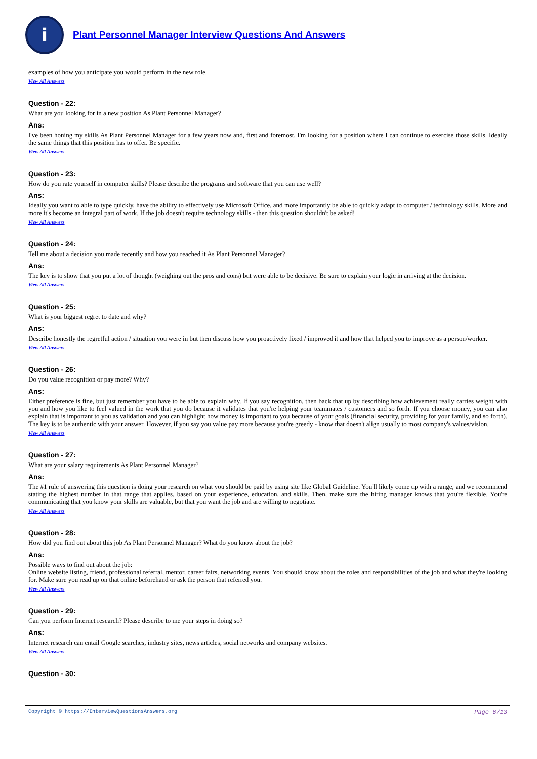i
Plant Personnel Manager Interview Questions And Answers
examples of how you anticipate you would perform in the new role.
View All Answers
Question - 22:
What are you looking for in a new position As Plant Personnel Manager?
Ans:
I've been honing my skills As Plant Personnel Manager for a few years now and, first and foremost, I'm looking for a position where I can continue to exercise those skills. Ideally the same things that this position has to offer. Be specific.
View All Answers
Question - 23:
How do you rate yourself in computer skills? Please describe the programs and software that you can use well?
Ans:
Ideally you want to able to type quickly, have the ability to effectively use Microsoft Office, and more importantly be able to quickly adapt to computer / technology skills. More and more it's become an integral part of work. If the job doesn't require technology skills - then this question shouldn't be asked!
View All Answers
Question - 24:
Tell me about a decision you made recently and how you reached it As Plant Personnel Manager?
Ans:
The key is to show that you put a lot of thought (weighing out the pros and cons) but were able to be decisive. Be sure to explain your logic in arriving at the decision.
View All Answers
Question - 25:
What is your biggest regret to date and why?
Ans:
Describe honestly the regretful action / situation you were in but then discuss how you proactively fixed / improved it and how that helped you to improve as a person/worker.
View All Answers
Question - 26:
Do you value recognition or pay more? Why?
Ans:
Either preference is fine, but just remember you have to be able to explain why. If you say recognition, then back that up by describing how achievement really carries weight with you and how you like to feel valued in the work that you do because it validates that you're helping your teammates / customers and so forth. If you choose money, you can also explain that is important to you as validation and you can highlight how money is important to you because of your goals (financial security, providing for your family, and so forth). The key is to be authentic with your answer. However, if you say you value pay more because you're greedy - know that doesn't align usually to most company's values/vision.
View All Answers
Question - 27:
What are your salary requirements As Plant Personnel Manager?
Ans:
The #1 rule of answering this question is doing your research on what you should be paid by using site like Global Guideline. You'll likely come up with a range, and we recommend stating the highest number in that range that applies, based on your experience, education, and skills. Then, make sure the hiring manager knows that you're flexible. You're communicating that you know your skills are valuable, but that you want the job and are willing to negotiate.
View All Answers
Question - 28:
How did you find out about this job As Plant Personnel Manager? What do you know about the job?
Ans:
Possible ways to find out about the job:
Online website listing, friend, professional referral, mentor, career fairs, networking events. You should know about the roles and responsibilities of the job and what they're looking for. Make sure you read up on that online beforehand or ask the person that referred you.
View All Answers
Question - 29:
Can you perform Internet research? Please describe to me your steps in doing so?
Ans:
Internet research can entail Google searches, industry sites, news articles, social networks and company websites.
View All Answers
Question - 30:
Copyright © https://InterviewQuestionsAnswers.org Page 6/13